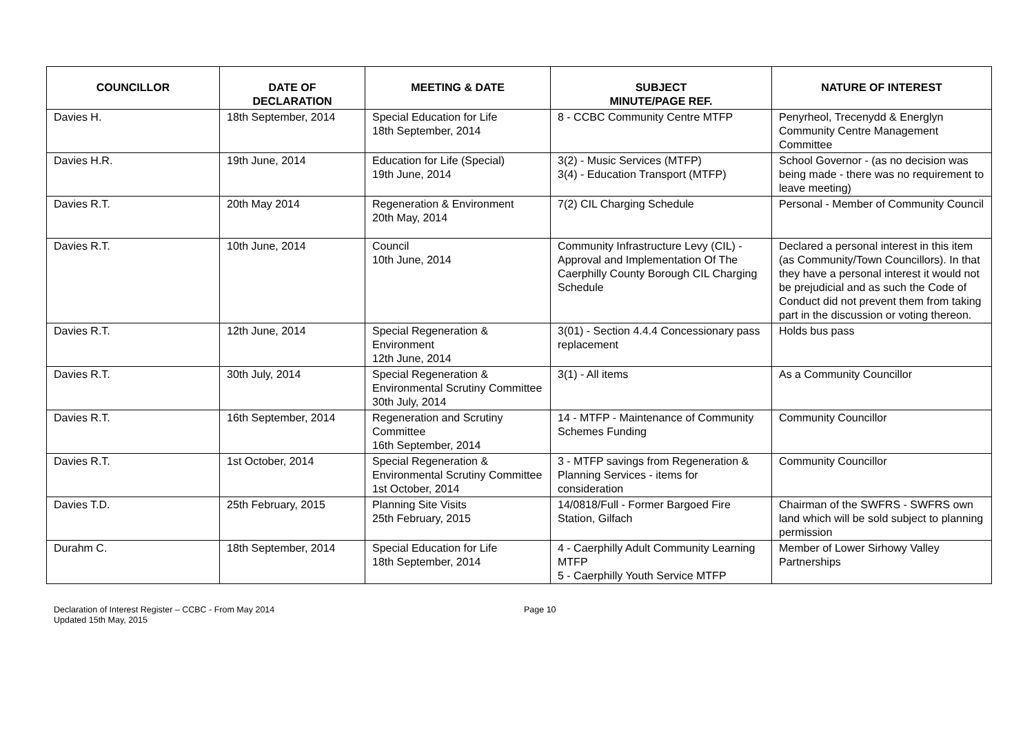| COUNCILLOR | DATE OF DECLARATION | MEETING & DATE | SUBJECT MINUTE/PAGE REF. | NATURE OF INTEREST |
| --- | --- | --- | --- | --- |
| Davies H. | 18th September, 2014 | Special Education for Life 18th September, 2014 | 8 - CCBC Community Centre MTFP | Penyrheol, Trecenydd & Energlyn Community Centre Management Committee |
| Davies H.R. | 19th June, 2014 | Education for Life (Special) 19th June, 2014 | 3(2) - Music Services (MTFP) 3(4) - Education Transport (MTFP) | School Governor - (as no decision was being made - there was no requirement to leave meeting) |
| Davies R.T. | 20th May 2014 | Regeneration & Environment 20th May, 2014 | 7(2) CIL Charging Schedule | Personal - Member of Community Council |
| Davies R.T. | 10th June, 2014 | Council 10th June, 2014 | Community Infrastructure Levy (CIL) - Approval and Implementation Of The Caerphilly County Borough CIL Charging Schedule | Declared a personal interest in this item (as Community/Town Councillors). In that they have a personal interest it would not be prejudicial and as such the Code of Conduct did not prevent them from taking part in the discussion or voting thereon. |
| Davies R.T. | 12th June, 2014 | Special Regeneration & Environment 12th June, 2014 | 3(01) - Section 4.4.4 Concessionary pass replacement | Holds bus pass |
| Davies R.T. | 30th July, 2014 | Special Regeneration & Environmental Scrutiny Committee 30th July, 2014 | 3(1) - All items | As a Community Councillor |
| Davies R.T. | 16th September, 2014 | Regeneration and Scrutiny Committee 16th September, 2014 | 14 - MTFP - Maintenance of Community Schemes Funding | Community Councillor |
| Davies R.T. | 1st October, 2014 | Special Regeneration & Environmental Scrutiny Committee 1st October, 2014 | 3 - MTFP savings from Regeneration & Planning Services - items for consideration | Community Councillor |
| Davies T.D. | 25th February, 2015 | Planning Site Visits 25th February, 2015 | 14/0818/Full - Former Bargoed Fire Station, Gilfach | Chairman of the SWFRS - SWFRS own land which will be sold subject to planning permission |
| Durahm C. | 18th September, 2014 | Special Education for Life 18th September, 2014 | 4 - Caerphilly Adult Community Learning MTFP 5 - Caerphilly Youth Service MTFP | Member of Lower Sirhowy Valley Partnerships |
Declaration of Interest Register – CCBC - From May 2014
Updated 15th May, 2015
Page 10